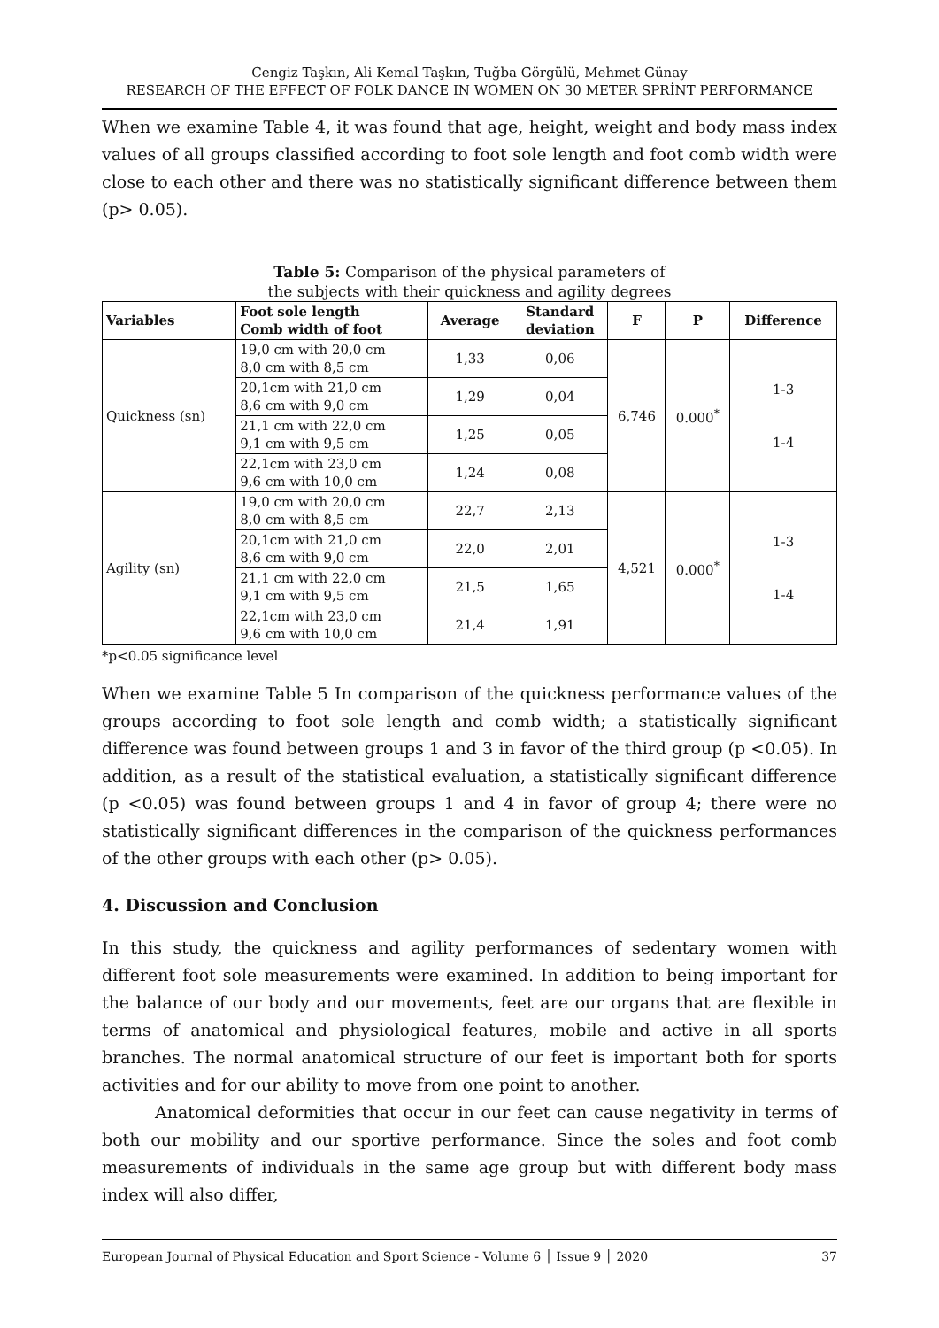Cengiz Taşkın, Ali Kemal Taşkın, Tuğba Görgülü, Mehmet Günay
RESEARCH OF THE EFFECT OF FOLK DANCE IN WOMEN ON 30 METER SPRİNT PERFORMANCE
When we examine Table 4, it was found that age, height, weight and body mass index values of all groups classified according to foot sole length and foot comb width were close to each other and there was no statistically significant difference between them (p> 0.05).
Table 5: Comparison of the physical parameters of
the subjects with their quickness and agility degrees
| Variables | Foot sole length Comb width of foot | Average | Standard deviation | F | P | Difference |
| --- | --- | --- | --- | --- | --- | --- |
| Quickness (sn) | 19,0 cm with 20,0 cm 8,0 cm with 8,5 cm | 1,33 | 0,06 | 6,746 | 0.000<sup>*</sup> | 1-3 1-4 |
| | 20,1cm with 21,0 cm 8,6 cm with 9,0 cm | 1,29 | 0,04 | | | |
| | 21,1 cm with 22,0 cm 9,1 cm with 9,5 cm | 1,25 | 0,05 | | | |
| | 22,1cm with 23,0 cm 9,6 cm with 10,0 cm | 1,24 | 0,08 | | | |
| Agility (sn) | 19,0 cm with 20,0 cm 8,0 cm with 8,5 cm | 22,7 | 2,13 | 4,521 | 0.000<sup>*</sup> | 1-3 1-4 |
| | 20,1cm with 21,0 cm 8,6 cm with 9,0 cm | 22,0 | 2,01 | | | |
| | 21,1 cm with 22,0 cm 9,1 cm with 9,5 cm | 21,5 | 1,65 | | | |
| | 22,1cm with 23,0 cm 9,6 cm with 10,0 cm | 21,4 | 1,91 | | | |
*p<0.05 significance level
When we examine Table 5 In comparison of the quickness performance values of the groups according to foot sole length and comb width; a statistically significant difference was found between groups 1 and 3 in favor of the third group (p <0.05). In addition, as a result of the statistical evaluation, a statistically significant difference (p <0.05) was found between groups 1 and 4 in favor of group 4; there were no statistically significant differences in the comparison of the quickness performances of the other groups with each other (p> 0.05).
4. Discussion and Conclusion
In this study, the quickness and agility performances of sedentary women with different foot sole measurements were examined. In addition to being important for the balance of our body and our movements, feet are our organs that are flexible in terms of anatomical and physiological features, mobile and active in all sports branches. The normal anatomical structure of our feet is important both for sports activities and for our ability to move from one point to another.
Anatomical deformities that occur in our feet can cause negativity in terms of both our mobility and our sportive performance. Since the soles and foot comb measurements of individuals in the same age group but with different body mass index will also differ,
European Journal of Physical Education and Sport Science - Volume 6 │ Issue 9 │ 2020 37